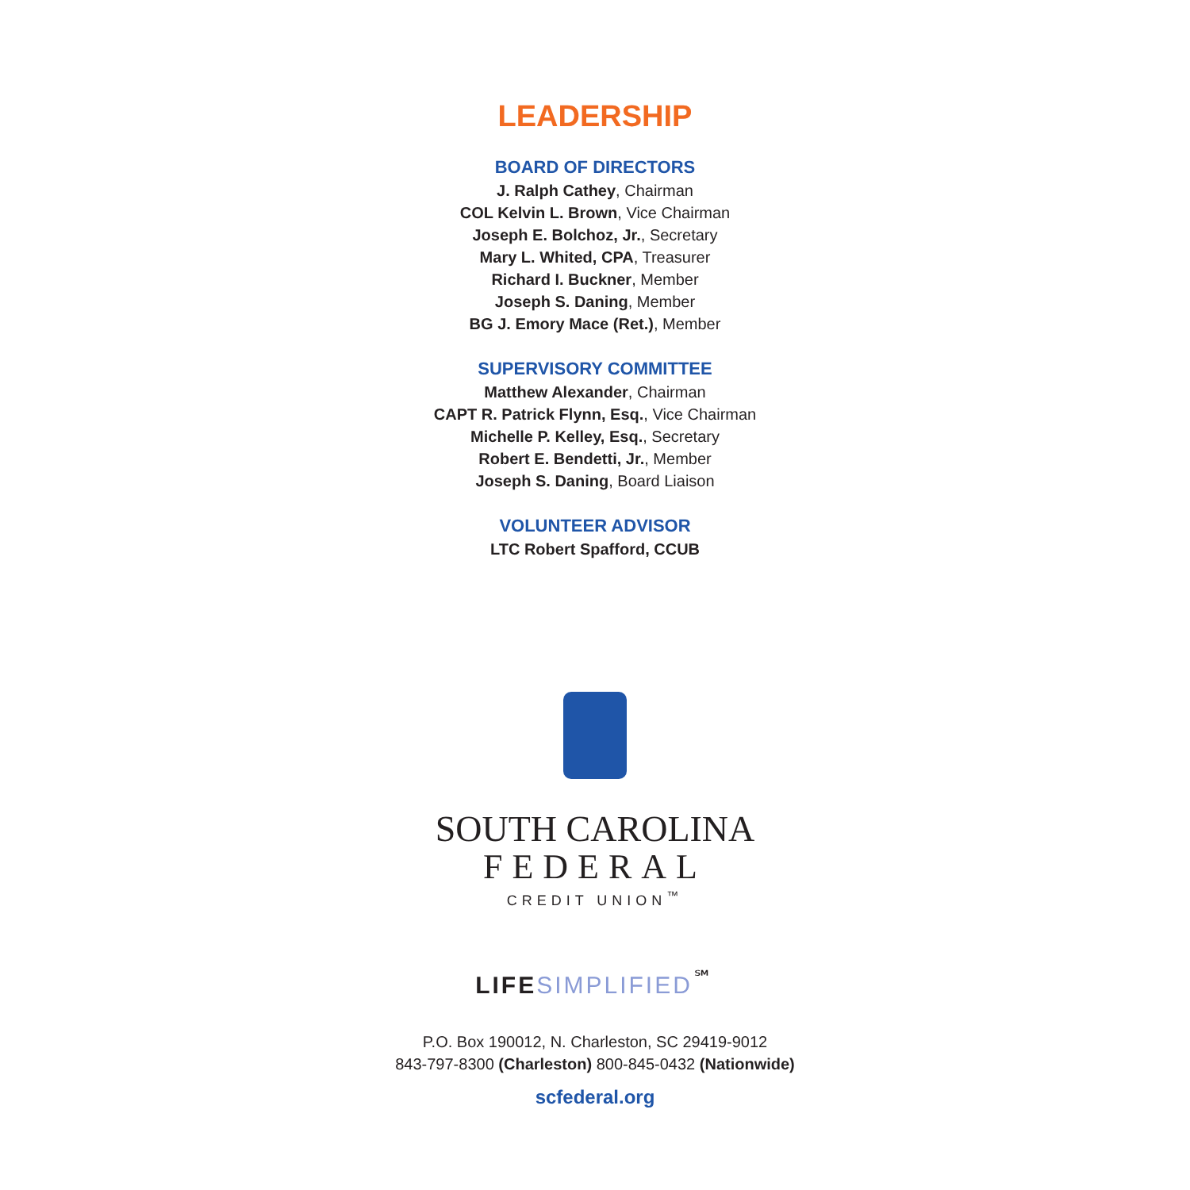LEADERSHIP
BOARD OF DIRECTORS
J. Ralph Cathey, Chairman
COL Kelvin L. Brown, Vice Chairman
Joseph E. Bolchoz, Jr., Secretary
Mary L. Whited, CPA, Treasurer
Richard I. Buckner, Member
Joseph S. Daning, Member
BG J. Emory Mace (Ret.), Member
SUPERVISORY COMMITTEE
Matthew Alexander, Chairman
CAPT R. Patrick Flynn, Esq., Vice Chairman
Michelle P. Kelley, Esq., Secretary
Robert E. Bendetti, Jr., Member
Joseph S. Daning, Board Liaison
VOLUNTEER ADVISOR
LTC Robert Spafford, CCUB
SOUTH CAROLINA
FEDERAL
CREDIT UNION<sup>™</sup>
LIFE SIMPLIFIED<sup>℠</sup>
P.O. Box 190012, N. Charleston, SC 29419-9012
843-797-8300 (Charleston) 800-845-0432 (Nationwide)
scfederal.org